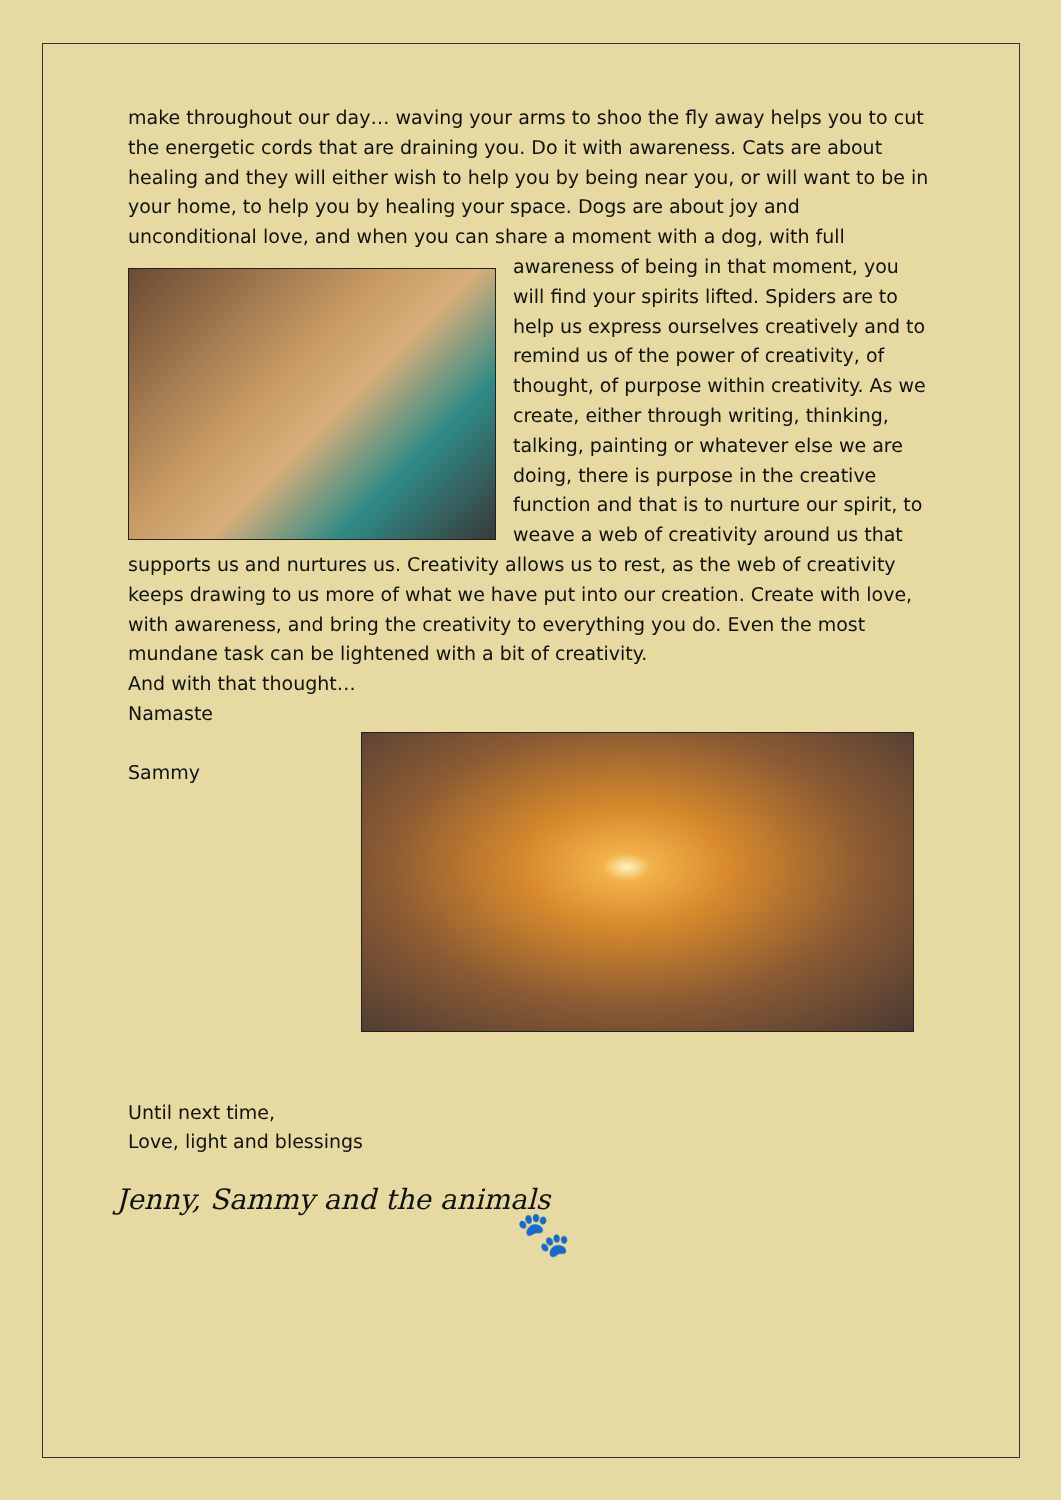make throughout our day… waving your arms to shoo the fly away helps you to cut the energetic cords that are draining you. Do it with awareness. Cats are about healing and they will either wish to help you by being near you, or will want to be in your home, to help you by healing your space. Dogs are about joy and unconditional love, and when you can share a moment with a dog, with full awareness of being in that moment, you will find your spirits lifted. Spiders are to help us express ourselves creatively and to remind us of the power of creativity, of thought, of purpose within creativity. As we create, either through writing, thinking, talking, painting or whatever else we are doing, there is purpose in the creative function and that is to nurture our spirit, to weave a web of creativity around us that supports us and nurtures us. Creativity allows us to rest, as the web of creativity keeps drawing to us more of what we have put into our creation. Create with love, with awareness, and bring the creativity to everything you do. Even the most mundane task can be lightened with a bit of creativity.
And with that thought…
Namaste
Sammy
Until next time,
Love, light and blessings
Jenny, Sammy and the animals
🐾